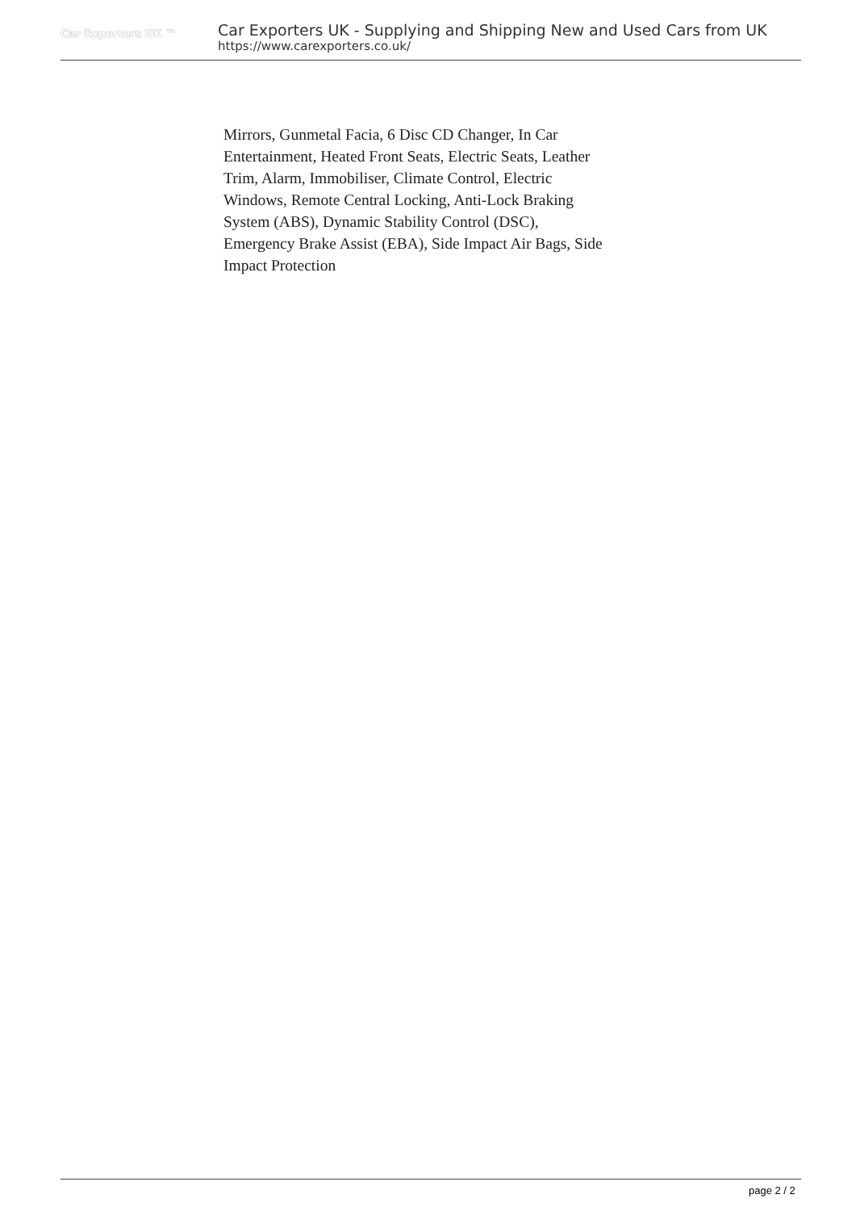Car Exporters UK ™
Car Exporters UK - Supplying and Shipping New and Used Cars from UK
https://www.carexporters.co.uk/
Mirrors, Gunmetal Facia, 6 Disc CD Changer, In Car Entertainment, Heated Front Seats, Electric Seats, Leather Trim, Alarm, Immobiliser, Climate Control, Electric Windows, Remote Central Locking, Anti-Lock Braking System (ABS), Dynamic Stability Control (DSC), Emergency Brake Assist (EBA), Side Impact Air Bags, Side Impact Protection
page 2 / 2